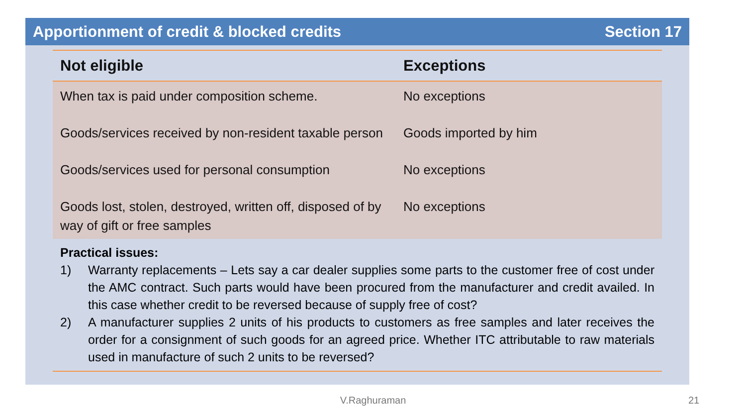Apportionment of credit & blocked credits Section 17
| Not eligible | Exceptions |
| --- | --- |
| When tax is paid under composition scheme. | No exceptions |
| Goods/services received by non-resident taxable person | Goods imported by him |
| Goods/services used for personal consumption | No exceptions |
| Goods lost, stolen, destroyed, written off, disposed of by way of gift or free samples | No exceptions |
Practical issues:
1) Warranty replacements – Lets say a car dealer supplies some parts to the customer free of cost under the AMC contract. Such parts would have been procured from the manufacturer and credit availed. In this case whether credit to be reversed because of supply free of cost?
2) A manufacturer supplies 2 units of his products to customers as free samples and later receives the order for a consignment of such goods for an agreed price. Whether ITC attributable to raw materials used in manufacture of such 2 units to be reversed?
V.Raghuraman 21